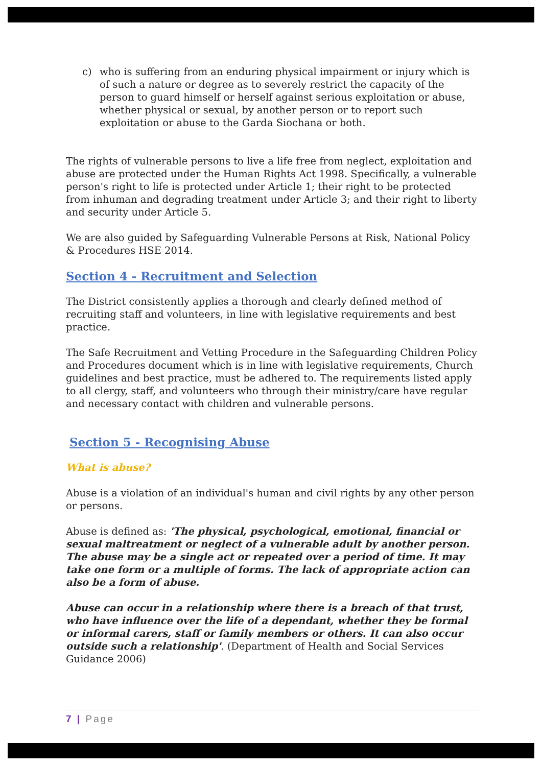c) who is suffering from an enduring physical impairment or injury which is of such a nature or degree as to severely restrict the capacity of the person to guard himself or herself against serious exploitation or abuse, whether physical or sexual, by another person or to report such exploitation or abuse to the Garda Siochana or both.
The rights of vulnerable persons to live a life free from neglect, exploitation and abuse are protected under the Human Rights Act 1998. Specifically, a vulnerable person's right to life is protected under Article 1; their right to be protected from inhuman and degrading treatment under Article 3; and their right to liberty and security under Article 5.
We are also guided by Safeguarding Vulnerable Persons at Risk, National Policy & Procedures HSE 2014.
Section 4 - Recruitment and Selection
The District consistently applies a thorough and clearly defined method of recruiting staff and volunteers, in line with legislative requirements and best practice.
The Safe Recruitment and Vetting Procedure in the Safeguarding Children Policy and Procedures document which is in line with legislative requirements, Church guidelines and best practice, must be adhered to. The requirements listed apply to all clergy, staff, and volunteers who through their ministry/care have regular and necessary contact with children and vulnerable persons.
Section 5 - Recognising Abuse
What is abuse?
Abuse is a violation of an individual's human and civil rights by any other person or persons.
Abuse is defined as: 'The physical, psychological, emotional, financial or sexual maltreatment or neglect of a vulnerable adult by another person. The abuse may be a single act or repeated over a period of time. It may take one form or a multiple of forms. The lack of appropriate action can also be a form of abuse.
Abuse can occur in a relationship where there is a breach of that trust, who have influence over the life of a dependant, whether they be formal or informal carers, staff or family members or others. It can also occur outside such a relationship'. (Department of Health and Social Services Guidance 2006)
7 | Page